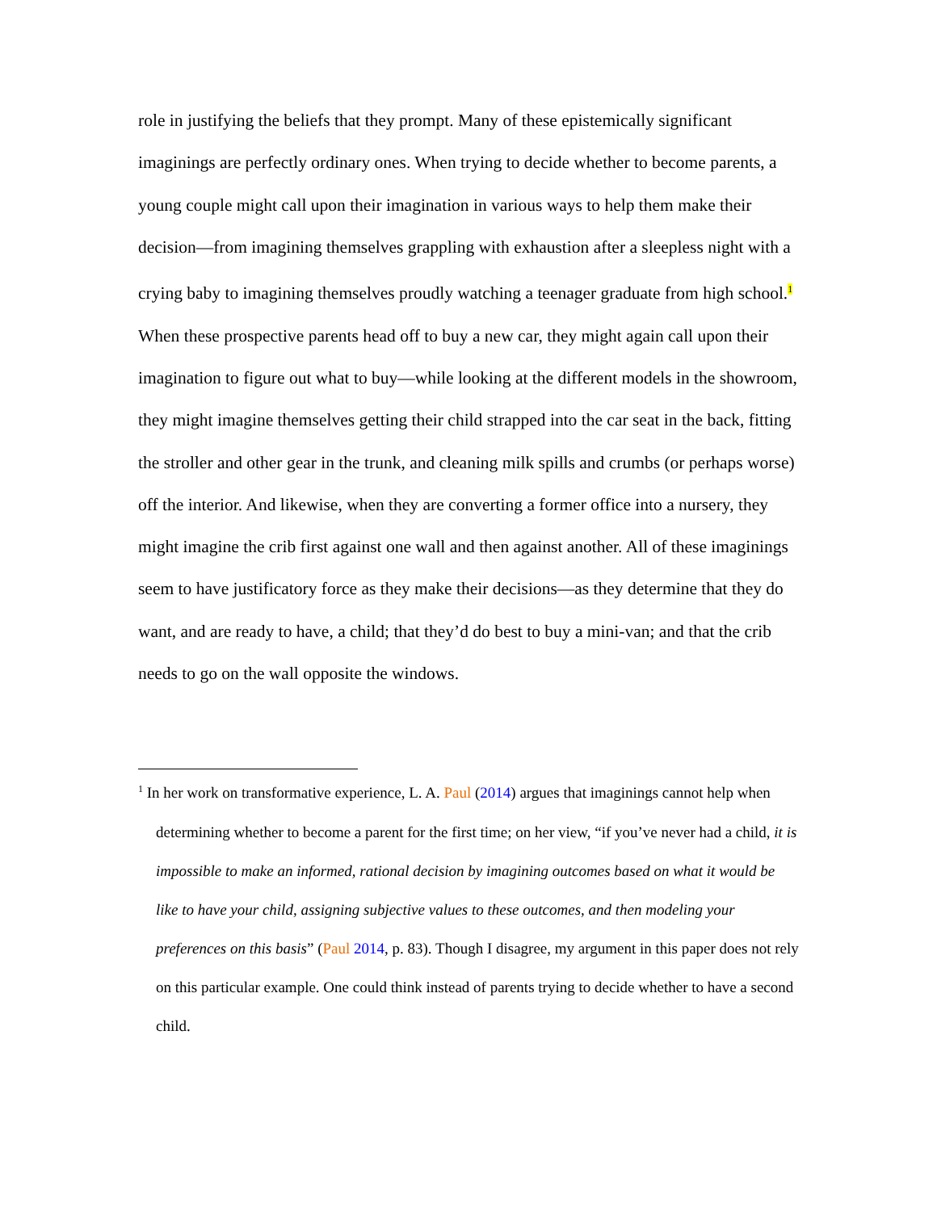role in justifying the beliefs that they prompt. Many of these epistemically significant imaginings are perfectly ordinary ones. When trying to decide whether to become parents, a young couple might call upon their imagination in various ways to help them make their decision—from imagining themselves grappling with exhaustion after a sleepless night with a crying baby to imagining themselves proudly watching a teenager graduate from high school.<sup>1</sup> When these prospective parents head off to buy a new car, they might again call upon their imagination to figure out what to buy—while looking at the different models in the showroom, they might imagine themselves getting their child strapped into the car seat in the back, fitting the stroller and other gear in the trunk, and cleaning milk spills and crumbs (or perhaps worse) off the interior. And likewise, when they are converting a former office into a nursery, they might imagine the crib first against one wall and then against another. All of these imaginings seem to have justificatory force as they make their decisions—as they determine that they do want, and are ready to have, a child; that they’d do best to buy a mini-van; and that the crib needs to go on the wall opposite the windows.
<sup>1</sup> In her work on transformative experience, L. A. Paul (2014) argues that imaginings cannot help when determining whether to become a parent for the first time; on her view, “if you’ve never had a child, it is impossible to make an informed, rational decision by imagining outcomes based on what it would be like to have your child, assigning subjective values to these outcomes, and then modeling your preferences on this basis” (Paul 2014, p. 83). Though I disagree, my argument in this paper does not rely on this particular example. One could think instead of parents trying to decide whether to have a second child.